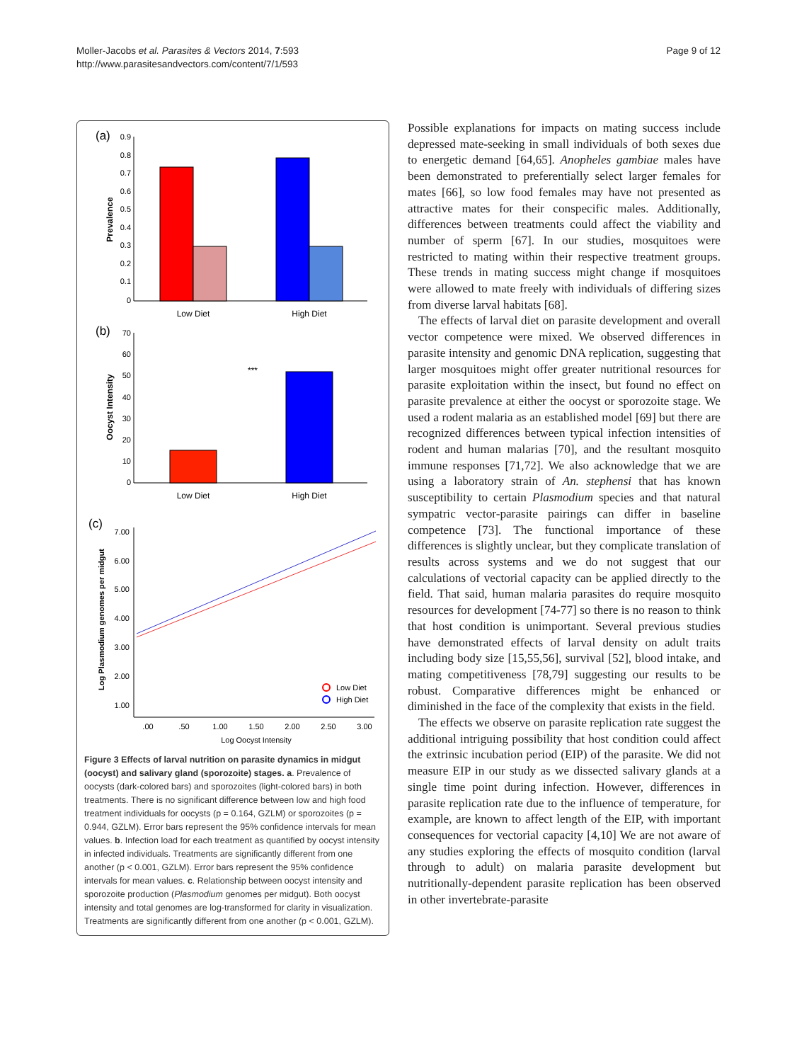Moller-Jacobs et al. Parasites & Vectors 2014, 7:593
http://www.parasitesandvectors.com/content/7/1/593
Page 9 of 12
(a)
0.9
0.8
0.7
0.6
0.5
0.4
0.3
0.2
0.1
0
Prevalence
Low Diet
High Diet
(b)
70
60
50
40
30
20
10
0
Oocyst Intensity
***
Low Diet
High Diet
(c)
7.00
6.00
5.00
4.00
3.00
2.00
1.00
Log Plasmodium genomes per midgut
.00
.50
1.00
1.50
2.00
2.50
3.00
Log Oocyst Intensity
Low Diet
High Diet
Figure 3 Effects of larval nutrition on parasite dynamics in midgut (oocyst) and salivary gland (sporozoite) stages. a. Prevalence of oocysts (dark-colored bars) and sporozoites (light-colored bars) in both treatments. There is no significant difference between low and high food treatment individuals for oocysts (p = 0.164, GZLM) or sporozoites (p = 0.944, GZLM). Error bars represent the 95% confidence intervals for mean values. b. Infection load for each treatment as quantified by oocyst intensity in infected individuals. Treatments are significantly different from one another (p < 0.001, GZLM). Error bars represent the 95% confidence intervals for mean values. c. Relationship between oocyst intensity and sporozoite production (Plasmodium genomes per midgut). Both oocyst intensity and total genomes are log-transformed for clarity in visualization. Treatments are significantly different from one another (p < 0.001, GZLM).
Possible explanations for impacts on mating success include depressed mate-seeking in small individuals of both sexes due to energetic demand [64,65]. Anopheles gambiae males have been demonstrated to preferentially select larger females for mates [66], so low food females may have not presented as attractive mates for their conspecific males. Additionally, differences between treatments could affect the viability and number of sperm [67]. In our studies, mosquitoes were restricted to mating within their respective treatment groups. These trends in mating success might change if mosquitoes were allowed to mate freely with individuals of differing sizes from diverse larval habitats [68].
The effects of larval diet on parasite development and overall vector competence were mixed. We observed differences in parasite intensity and genomic DNA replication, suggesting that larger mosquitoes might offer greater nutritional resources for parasite exploitation within the insect, but found no effect on parasite prevalence at either the oocyst or sporozoite stage. We used a rodent malaria as an established model [69] but there are recognized differences between typical infection intensities of rodent and human malarias [70], and the resultant mosquito immune responses [71,72]. We also acknowledge that we are using a laboratory strain of An. stephensi that has known susceptibility to certain Plasmodium species and that natural sympatric vector-parasite pairings can differ in baseline competence [73]. The functional importance of these differences is slightly unclear, but they complicate translation of results across systems and we do not suggest that our calculations of vectorial capacity can be applied directly to the field. That said, human malaria parasites do require mosquito resources for development [74-77] so there is no reason to think that host condition is unimportant. Several previous studies have demonstrated effects of larval density on adult traits including body size [15,55,56], survival [52], blood intake, and mating competitiveness [78,79] suggesting our results to be robust. Comparative differences might be enhanced or diminished in the face of the complexity that exists in the field.
The effects we observe on parasite replication rate suggest the additional intriguing possibility that host condition could affect the extrinsic incubation period (EIP) of the parasite. We did not measure EIP in our study as we dissected salivary glands at a single time point during infection. However, differences in parasite replication rate due to the influence of temperature, for example, are known to affect length of the EIP, with important consequences for vectorial capacity [4,10] We are not aware of any studies exploring the effects of mosquito condition (larval through to adult) on malaria parasite development but nutritionally-dependent parasite replication has been observed in other invertebrate-parasite